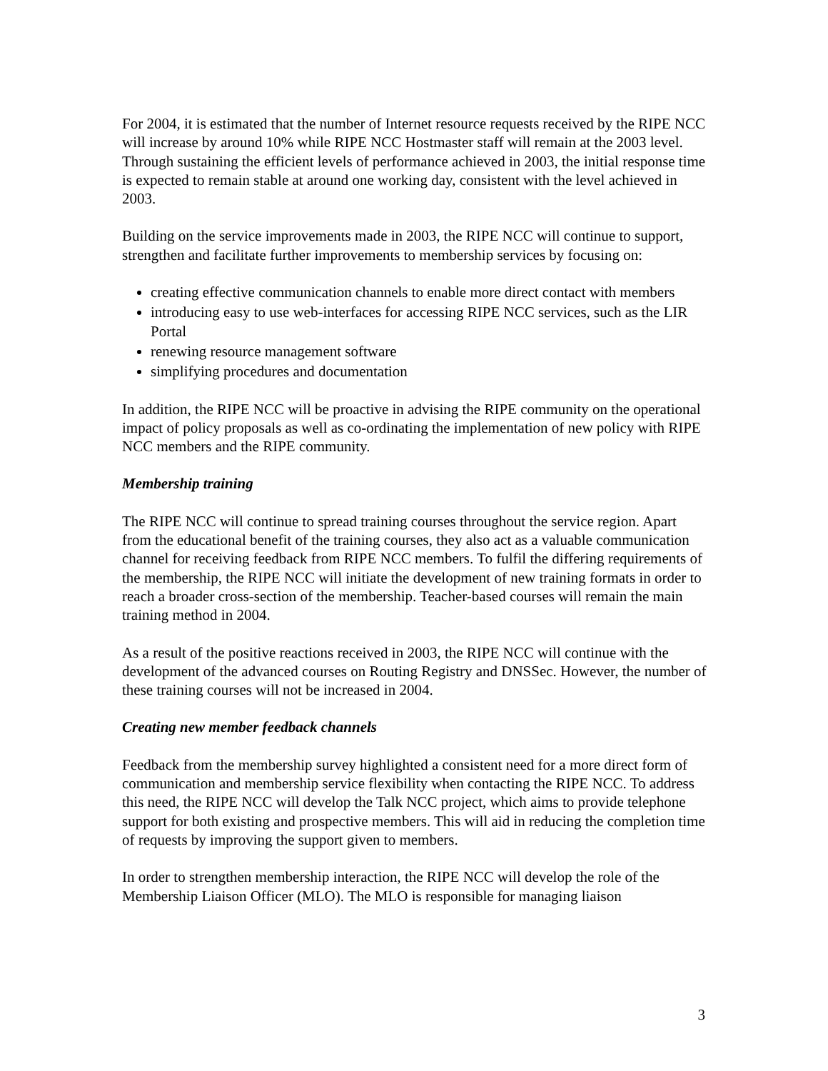For 2004, it is estimated that the number of Internet resource requests received by the RIPE NCC will increase by around 10% while RIPE NCC Hostmaster staff will remain at the 2003 level. Through sustaining the efficient levels of performance achieved in 2003, the initial response time is expected to remain stable at around one working day, consistent with the level achieved in 2003.
Building on the service improvements made in 2003, the RIPE NCC will continue to support, strengthen and facilitate further improvements to membership services by focusing on:
creating effective communication channels to enable more direct contact with members
introducing easy to use web-interfaces for accessing RIPE NCC services, such as the LIR Portal
renewing resource management software
simplifying procedures and documentation
In addition, the RIPE NCC will be proactive in advising the RIPE community on the operational impact of policy proposals as well as co-ordinating the implementation of new policy with RIPE NCC members and the RIPE community.
Membership training
The RIPE NCC will continue to spread training courses throughout the service region. Apart from the educational benefit of the training courses, they also act as a valuable communication channel for receiving feedback from RIPE NCC members. To fulfil the differing requirements of the membership, the RIPE NCC will initiate the development of new training formats in order to reach a broader cross-section of the membership. Teacher-based courses will remain the main training method in 2004.
As a result of the positive reactions received in 2003, the RIPE NCC will continue with the development of the advanced courses on Routing Registry and DNSSec. However, the number of these training courses will not be increased in 2004.
Creating new member feedback channels
Feedback from the membership survey highlighted a consistent need for a more direct form of communication and membership service flexibility when contacting the RIPE NCC. To address this need, the RIPE NCC will develop the Talk NCC project, which aims to provide telephone support for both existing and prospective members. This will aid in reducing the completion time of requests by improving the support given to members.
In order to strengthen membership interaction, the RIPE NCC will develop the role of the Membership Liaison Officer (MLO). The MLO is responsible for managing liaison
3